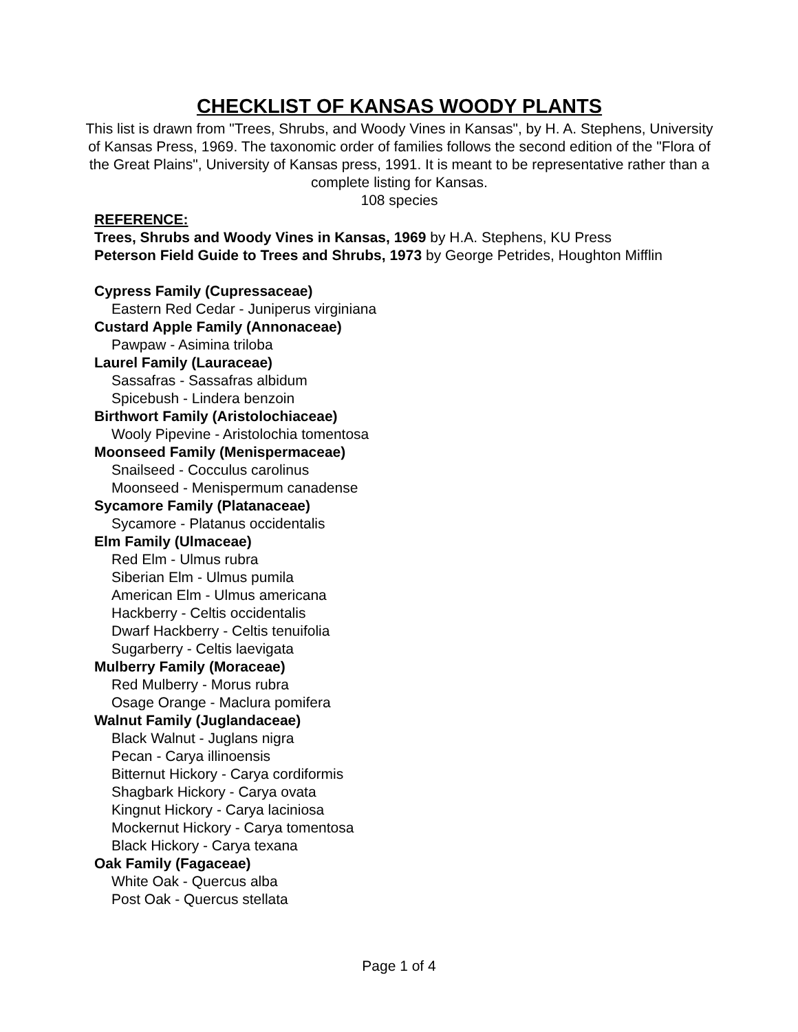CHECKLIST OF KANSAS WOODY PLANTS
This list is drawn from "Trees, Shrubs, and Woody Vines in Kansas", by H. A. Stephens, University of Kansas Press, 1969. The taxonomic order of families follows the second edition of the "Flora of the Great Plains", University of Kansas press, 1991. It is meant to be representative rather than a complete listing for Kansas.
108 species
REFERENCE:
Trees, Shrubs and Woody Vines in Kansas, 1969 by H.A. Stephens, KU Press
Peterson Field Guide to Trees and Shrubs, 1973 by George Petrides, Houghton Mifflin
Cypress Family (Cupressaceae)
Eastern Red Cedar - Juniperus virginiana
Custard Apple Family (Annonaceae)
Pawpaw - Asimina triloba
Laurel Family (Lauraceae)
Sassafras - Sassafras albidum
Spicebush - Lindera benzoin
Birthwort Family (Aristolochiaceae)
Wooly Pipevine - Aristolochia tomentosa
Moonseed Family (Menispermaceae)
Snailseed - Cocculus carolinus
Moonseed - Menispermum canadense
Sycamore Family (Platanaceae)
Sycamore - Platanus occidentalis
Elm Family (Ulmaceae)
Red Elm - Ulmus rubra
Siberian Elm - Ulmus pumila
American Elm - Ulmus americana
Hackberry - Celtis occidentalis
Dwarf Hackberry - Celtis tenuifolia
Sugarberry - Celtis laevigata
Mulberry Family (Moraceae)
Red Mulberry - Morus rubra
Osage Orange - Maclura pomifera
Walnut Family (Juglandaceae)
Black Walnut - Juglans nigra
Pecan - Carya illinoensis
Bitternut Hickory - Carya cordiformis
Shagbark Hickory - Carya ovata
Kingnut Hickory - Carya laciniosa
Mockernut Hickory - Carya tomentosa
Black Hickory - Carya texana
Oak Family (Fagaceae)
White Oak - Quercus alba
Post Oak - Quercus stellata
Page 1 of 4